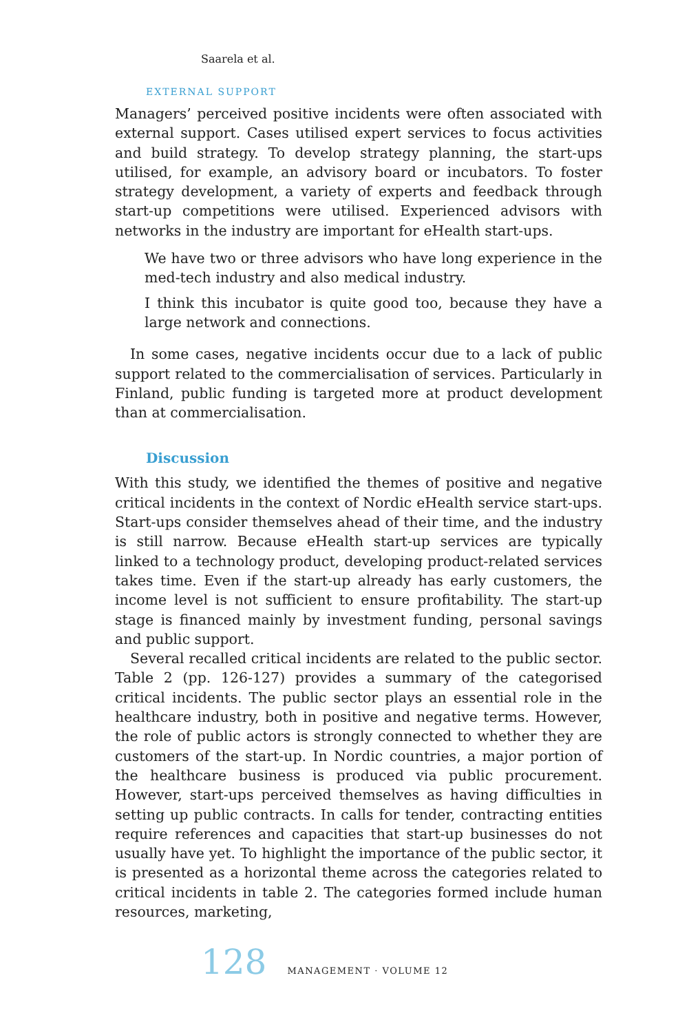Saarela et al.
EXTERNAL SUPPORT
Managers’ perceived positive incidents were often associated with external support. Cases utilised expert services to focus activities and build strategy. To develop strategy planning, the start-ups utilised, for example, an advisory board or incubators. To foster strategy development, a variety of experts and feedback through start-up competitions were utilised. Experienced advisors with networks in the industry are important for eHealth start-ups.
We have two or three advisors who have long experience in the med-tech industry and also medical industry.
I think this incubator is quite good too, because they have a large network and connections.
In some cases, negative incidents occur due to a lack of public support related to the commercialisation of services. Particularly in Finland, public funding is targeted more at product development than at commercialisation.
Discussion
With this study, we identified the themes of positive and negative critical incidents in the context of Nordic eHealth service start-ups. Start-ups consider themselves ahead of their time, and the industry is still narrow. Because eHealth start-up services are typically linked to a technology product, developing product-related services takes time. Even if the start-up already has early customers, the income level is not sufficient to ensure profitability. The start-up stage is financed mainly by investment funding, personal savings and public support.
Several recalled critical incidents are related to the public sector. Table 2 (pp. 126-127) provides a summary of the categorised critical incidents. The public sector plays an essential role in the healthcare industry, both in positive and negative terms. However, the role of public actors is strongly connected to whether they are customers of the start-up. In Nordic countries, a major portion of the healthcare business is produced via public procurement. However, start-ups perceived themselves as having difficulties in setting up public contracts. In calls for tender, contracting entities require references and capacities that start-up businesses do not usually have yet. To highlight the importance of the public sector, it is presented as a horizontal theme across the categories related to critical incidents in table 2. The categories formed include human resources, marketing,
128 MANAGEMENT · VOLUME 12